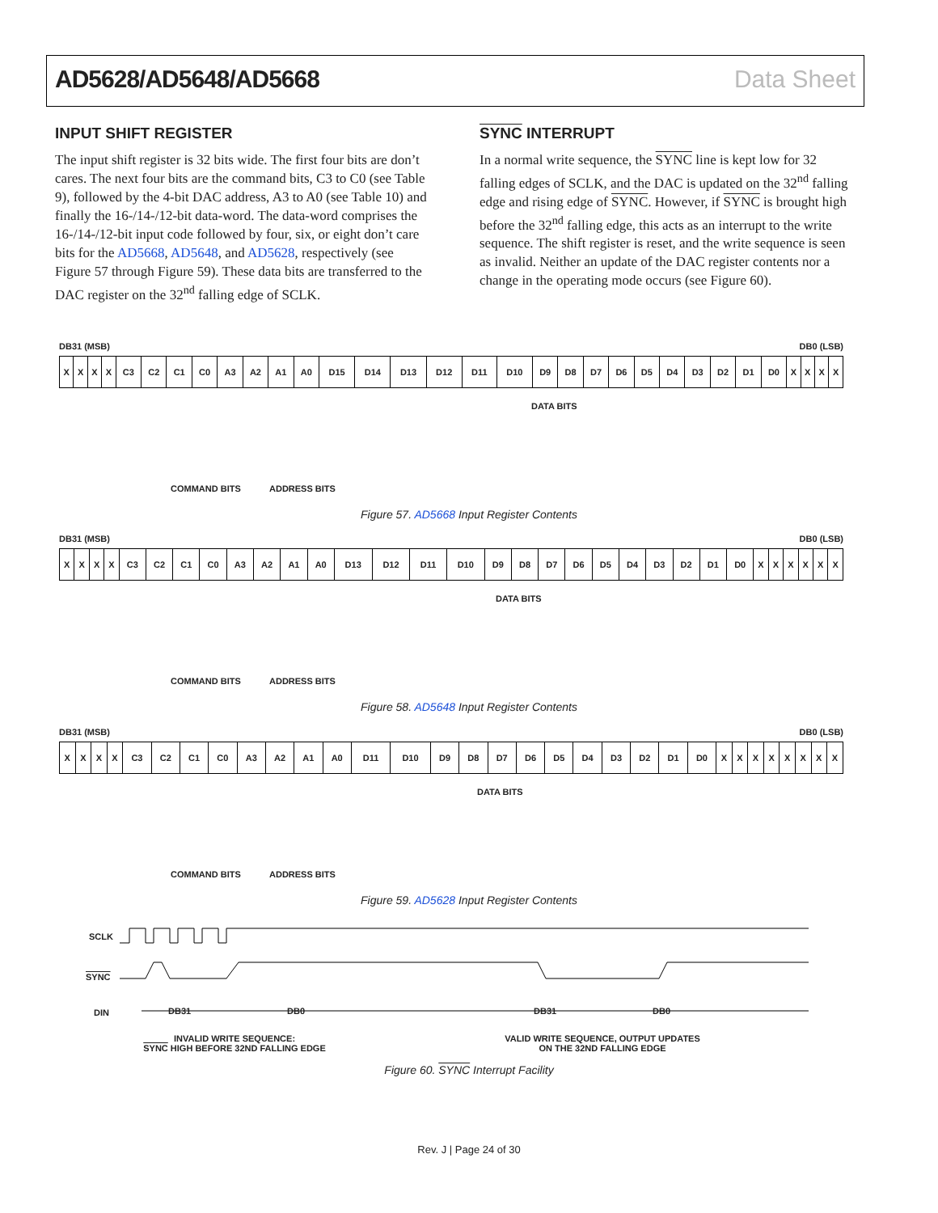AD5628/AD5648/AD5668 Data Sheet
INPUT SHIFT REGISTER
The input shift register is 32 bits wide. The first four bits are don’t cares. The next four bits are the command bits, C3 to C0 (see Table 9), followed by the 4-bit DAC address, A3 to A0 (see Table 10) and finally the 16-/14-/12-bit data-word. The data-word comprises the 16-/14-/12-bit input code followed by four, six, or eight don’t care bits for the AD5668, AD5648, and AD5628, respectively (see Figure 57 through Figure 59). These data bits are transferred to the DAC register on the 32<sup>nd</sup> falling edge of SCLK.
SYNC INTERRUPT
In a normal write sequence, the SYNC line is kept low for 32 falling edges of SCLK, and the DAC is updated on the 32<sup>nd</sup> falling edge and rising edge of SYNC. However, if SYNC is brought high before the 32<sup>nd</sup> falling edge, this acts as an interrupt to the write sequence. The shift register is reset, and the write sequence is seen as invalid. Neither an update of the DAC register contents nor a change in the operating mode occurs (see Figure 60).
DB31 (MSB) DB0 (LSB)
| X | X | X | X | C3 | C2 | C1 | C0 | A3 | A2 | A1 | A0 | D15 | D14 | D13 | D12 | D11 | D10 | D9 | D8 | D7 | D6 | D5 | D4 | D3 | D2 | D1 | D0 | X | X | X | X |
DATA BITS
COMMAND BITS ADDRESS BITS
Figure 57. AD5668 Input Register Contents
DB31 (MSB) DB0 (LSB)
| X | X | X | X | C3 | C2 | C1 | C0 | A3 | A2 | A1 | A0 | D13 | D12 | D11 | D10 | D9 | D8 | D7 | D6 | D5 | D4 | D3 | D2 | D1 | D0 | X | X | X | X | X | X |
DATA BITS
COMMAND BITS ADDRESS BITS
Figure 58. AD5648 Input Register Contents
DB31 (MSB) DB0 (LSB)
| X | X | X | X | C3 | C2 | C1 | C0 | A3 | A2 | A1 | A0 | D11 | D10 | D9 | D8 | D7 | D6 | D5 | D4 | D3 | D2 | D1 | D0 | X | X | X | X | X | X | X | X |
DATA BITS
COMMAND BITS ADDRESS BITS
Figure 59. AD5628 Input Register Contents
SCLK
SYNC
DIN DB31 DB0 DB31 DB0
INVALID WRITE SEQUENCE:
SYNC HIGH BEFORE 32ND FALLING EDGE
VALID WRITE SEQUENCE, OUTPUT UPDATES
ON THE 32ND FALLING EDGE
Figure 60. SYNC Interrupt Facility
Rev. J | Page 24 of 30